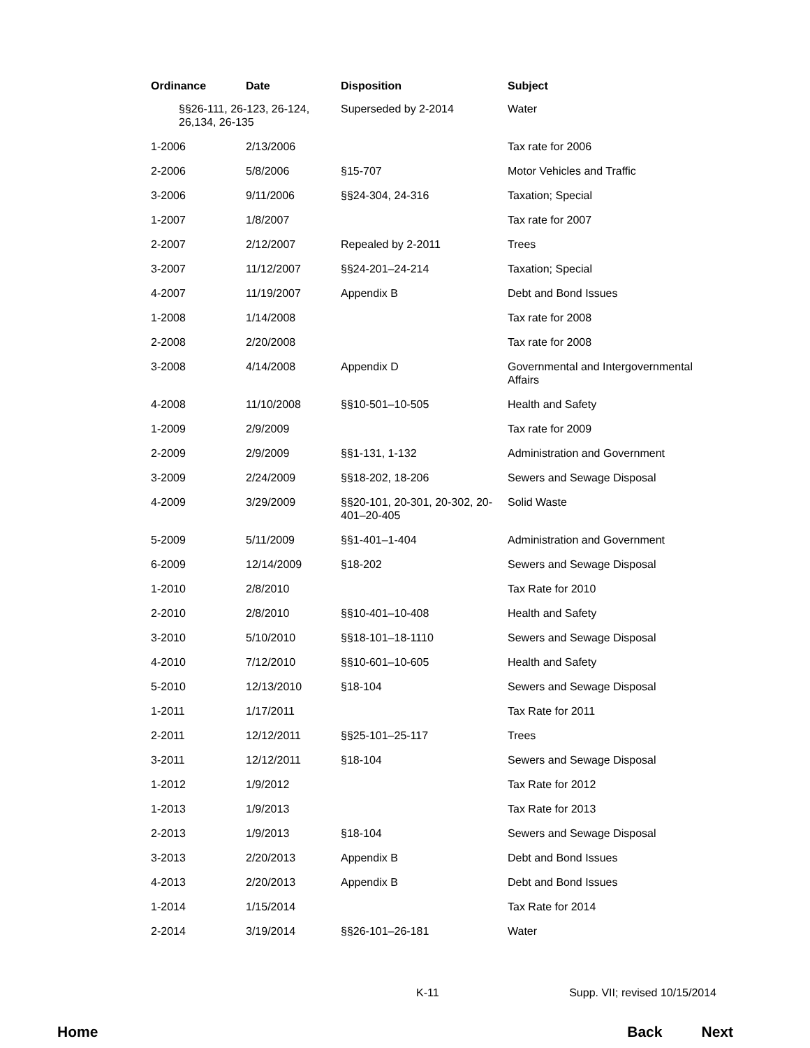| Ordinance | Date | Disposition | Subject |
| --- | --- | --- | --- |
| §§26-111, 26-123, 26-124, 26,134, 26-135 | | Superseded by 2-2014 | Water |
| 1-2006 | 2/13/2006 | | Tax rate for 2006 |
| 2-2006 | 5/8/2006 | §15-707 | Motor Vehicles and Traffic |
| 3-2006 | 9/11/2006 | §§24-304, 24-316 | Taxation; Special |
| 1-2007 | 1/8/2007 | | Tax rate for 2007 |
| 2-2007 | 2/12/2007 | Repealed by 2-2011 | Trees |
| 3-2007 | 11/12/2007 | §§24-201–24-214 | Taxation; Special |
| 4-2007 | 11/19/2007 | Appendix B | Debt and Bond Issues |
| 1-2008 | 1/14/2008 | | Tax rate for 2008 |
| 2-2008 | 2/20/2008 | | Tax rate for 2008 |
| 3-2008 | 4/14/2008 | Appendix D | Governmental and Intergovernmental Affairs |
| 4-2008 | 11/10/2008 | §§10-501–10-505 | Health and Safety |
| 1-2009 | 2/9/2009 | | Tax rate for 2009 |
| 2-2009 | 2/9/2009 | §§1-131, 1-132 | Administration and Government |
| 3-2009 | 2/24/2009 | §§18-202, 18-206 | Sewers and Sewage Disposal |
| 4-2009 | 3/29/2009 | §§20-101, 20-301, 20-302, 20-401–20-405 | Solid Waste |
| 5-2009 | 5/11/2009 | §§1-401–1-404 | Administration and Government |
| 6-2009 | 12/14/2009 | §18-202 | Sewers and Sewage Disposal |
| 1-2010 | 2/8/2010 | | Tax Rate for 2010 |
| 2-2010 | 2/8/2010 | §§10-401–10-408 | Health and Safety |
| 3-2010 | 5/10/2010 | §§18-101–18-1110 | Sewers and Sewage Disposal |
| 4-2010 | 7/12/2010 | §§10-601–10-605 | Health and Safety |
| 5-2010 | 12/13/2010 | §18-104 | Sewers and Sewage Disposal |
| 1-2011 | 1/17/2011 | | Tax Rate for 2011 |
| 2-2011 | 12/12/2011 | §§25-101–25-117 | Trees |
| 3-2011 | 12/12/2011 | §18-104 | Sewers and Sewage Disposal |
| 1-2012 | 1/9/2012 | | Tax Rate for 2012 |
| 1-2013 | 1/9/2013 | | Tax Rate for 2013 |
| 2-2013 | 1/9/2013 | §18-104 | Sewers and Sewage Disposal |
| 3-2013 | 2/20/2013 | Appendix B | Debt and Bond Issues |
| 4-2013 | 2/20/2013 | Appendix B | Debt and Bond Issues |
| 1-2014 | 1/15/2014 | | Tax Rate for 2014 |
| 2-2014 | 3/19/2014 | §§26-101–26-181 | Water |
K-11 Supp. VII; revised 10/15/2014
Home Back Next